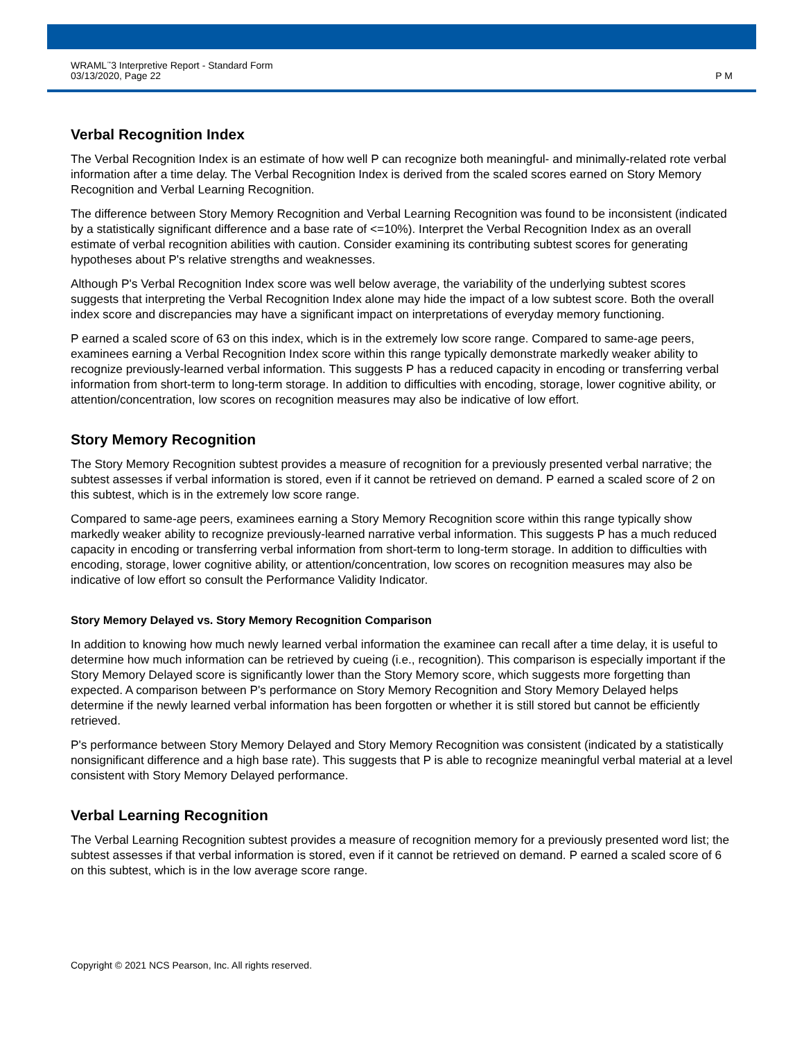WRAML<sup>™</sup>3 Interpretive Report - Standard Form
03/13/2020, Page 22
P M
Verbal Recognition Index
The Verbal Recognition Index is an estimate of how well P can recognize both meaningful- and minimally-related rote verbal information after a time delay. The Verbal Recognition Index is derived from the scaled scores earned on Story Memory Recognition and Verbal Learning Recognition.
The difference between Story Memory Recognition and Verbal Learning Recognition was found to be inconsistent (indicated by a statistically significant difference and a base rate of <=10%). Interpret the Verbal Recognition Index as an overall estimate of verbal recognition abilities with caution. Consider examining its contributing subtest scores for generating hypotheses about P's relative strengths and weaknesses.
Although P's Verbal Recognition Index score was well below average, the variability of the underlying subtest scores suggests that interpreting the Verbal Recognition Index alone may hide the impact of a low subtest score. Both the overall index score and discrepancies may have a significant impact on interpretations of everyday memory functioning.
P earned a scaled score of 63 on this index, which is in the extremely low score range. Compared to same-age peers, examinees earning a Verbal Recognition Index score within this range typically demonstrate markedly weaker ability to recognize previously-learned verbal information. This suggests P has a reduced capacity in encoding or transferring verbal information from short-term to long-term storage. In addition to difficulties with encoding, storage, lower cognitive ability, or attention/concentration, low scores on recognition measures may also be indicative of low effort.
Story Memory Recognition
The Story Memory Recognition subtest provides a measure of recognition for a previously presented verbal narrative; the subtest assesses if verbal information is stored, even if it cannot be retrieved on demand. P earned a scaled score of 2 on this subtest, which is in the extremely low score range.
Compared to same-age peers, examinees earning a Story Memory Recognition score within this range typically show markedly weaker ability to recognize previously-learned narrative verbal information. This suggests P has a much reduced capacity in encoding or transferring verbal information from short-term to long-term storage. In addition to difficulties with encoding, storage, lower cognitive ability, or attention/concentration, low scores on recognition measures may also be indicative of low effort so consult the Performance Validity Indicator.
Story Memory Delayed vs. Story Memory Recognition Comparison
In addition to knowing how much newly learned verbal information the examinee can recall after a time delay, it is useful to determine how much information can be retrieved by cueing (i.e., recognition). This comparison is especially important if the Story Memory Delayed score is significantly lower than the Story Memory score, which suggests more forgetting than expected. A comparison between P's performance on Story Memory Recognition and Story Memory Delayed helps determine if the newly learned verbal information has been forgotten or whether it is still stored but cannot be efficiently retrieved.
P's performance between Story Memory Delayed and Story Memory Recognition was consistent (indicated by a statistically nonsignificant difference and a high base rate). This suggests that P is able to recognize meaningful verbal material at a level consistent with Story Memory Delayed performance.
Verbal Learning Recognition
The Verbal Learning Recognition subtest provides a measure of recognition memory for a previously presented word list; the subtest assesses if that verbal information is stored, even if it cannot be retrieved on demand. P earned a scaled score of 6 on this subtest, which is in the low average score range.
Copyright © 2021 NCS Pearson, Inc. All rights reserved.